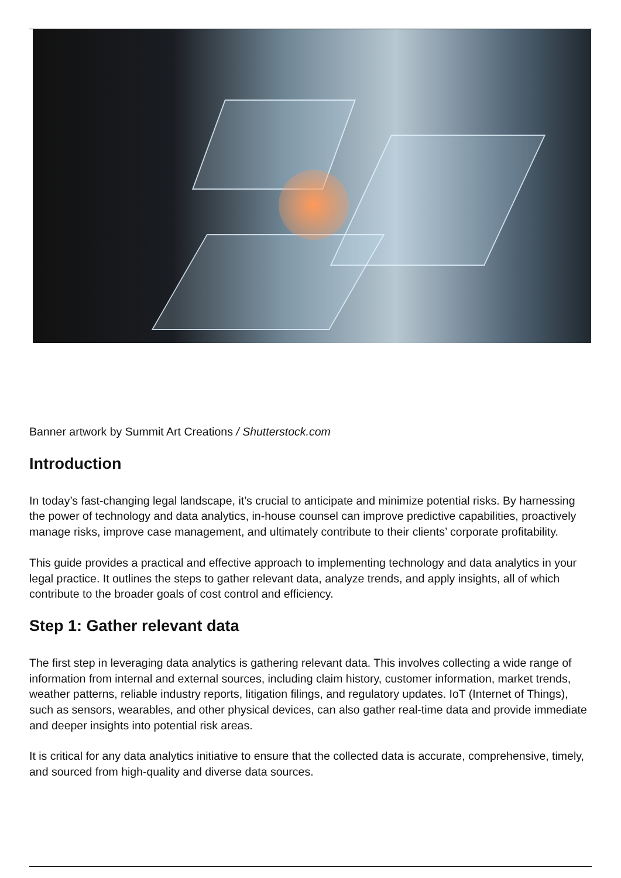Banner artwork by Summit Art Creations / Shutterstock.com
Introduction
In today’s fast-changing legal landscape, it’s crucial to anticipate and minimize potential risks. By harnessing the power of technology and data analytics, in-house counsel can improve predictive capabilities, proactively manage risks, improve case management, and ultimately contribute to their clients’ corporate profitability.
This guide provides a practical and effective approach to implementing technology and data analytics in your legal practice. It outlines the steps to gather relevant data, analyze trends, and apply insights, all of which contribute to the broader goals of cost control and efficiency.
Step 1: Gather relevant data
The first step in leveraging data analytics is gathering relevant data. This involves collecting a wide range of information from internal and external sources, including claim history, customer information, market trends, weather patterns, reliable industry reports, litigation filings, and regulatory updates. IoT (Internet of Things), such as sensors, wearables, and other physical devices, can also gather real-time data and provide immediate and deeper insights into potential risk areas.
It is critical for any data analytics initiative to ensure that the collected data is accurate, comprehensive, timely, and sourced from high-quality and diverse data sources.